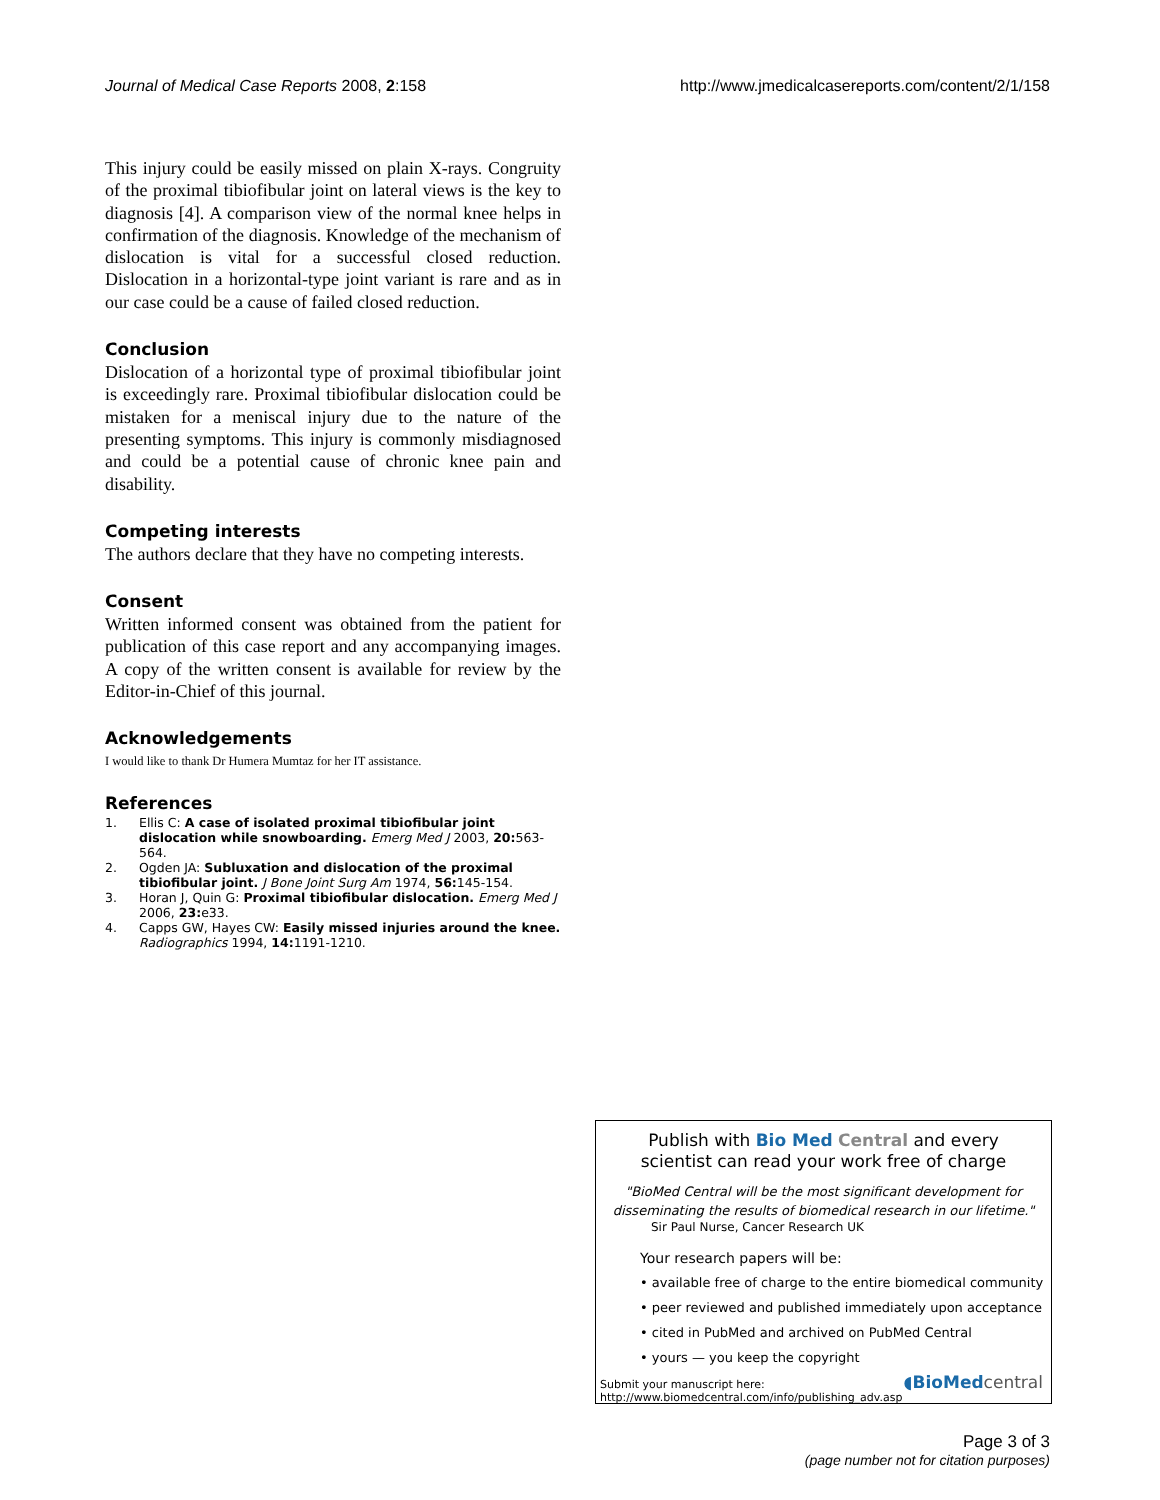Journal of Medical Case Reports 2008, 2:158
http://www.jmedicalcasereports.com/content/2/1/158
This injury could be easily missed on plain X-rays. Congruity of the proximal tibiofibular joint on lateral views is the key to diagnosis [4]. A comparison view of the normal knee helps in confirmation of the diagnosis. Knowledge of the mechanism of dislocation is vital for a successful closed reduction. Dislocation in a horizontal-type joint variant is rare and as in our case could be a cause of failed closed reduction.
Conclusion
Dislocation of a horizontal type of proximal tibiofibular joint is exceedingly rare. Proximal tibiofibular dislocation could be mistaken for a meniscal injury due to the nature of the presenting symptoms. This injury is commonly misdiagnosed and could be a potential cause of chronic knee pain and disability.
Competing interests
The authors declare that they have no competing interests.
Consent
Written informed consent was obtained from the patient for publication of this case report and any accompanying images. A copy of the written consent is available for review by the Editor-in-Chief of this journal.
Acknowledgements
I would like to thank Dr Humera Mumtaz for her IT assistance.
References
1. Ellis C: A case of isolated proximal tibiofibular joint dislocation while snowboarding. Emerg Med J 2003, 20: 563-564.
2. Ogden JA: Subluxation and dislocation of the proximal tibiofibular joint. J Bone Joint Surg Am 1974, 56: 145-154.
3. Horan J, Quin G: Proximal tibiofibular dislocation. Emerg Med J 2006, 23: e33.
4. Capps GW, Hayes CW: Easily missed injuries around the knee. Radiographics 1994, 14: 1191-1210.
Publish with Bio Med Central and every
scientist can read your work free of charge
"BioMed Central will be the most significant development for disseminating the results of biomedical research in our lifetime."
Sir Paul Nurse, Cancer Research UK
Your research papers will be:
• available free of charge to the entire biomedical community
• peer reviewed and published immediately upon acceptance
• cited in PubMed and archived on PubMed Central
• yours — you keep the copyright
Submit your manuscript here:
http://www.biomedcentral.com/info/publishing_adv.asp
◖BioMed central
Page 3 of 3
(page number not for citation purposes)